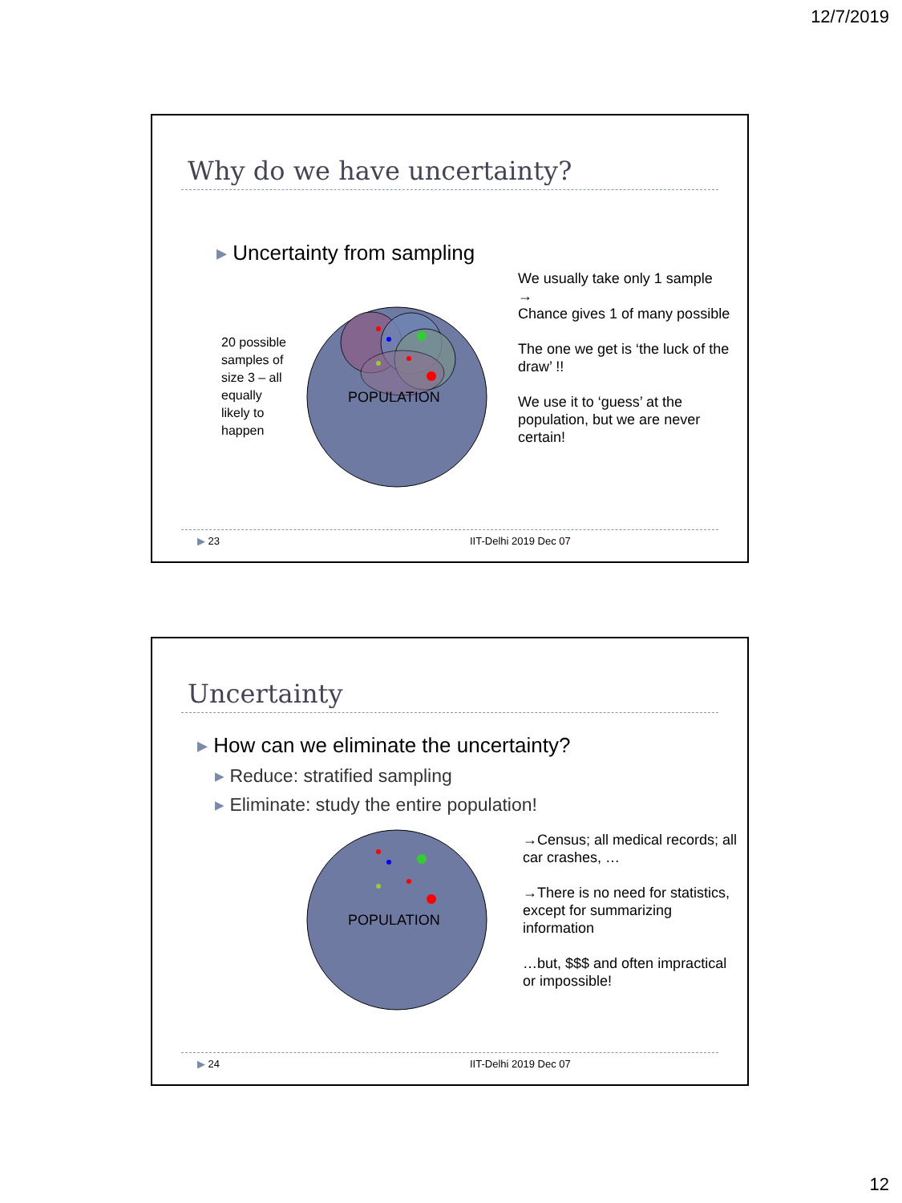12/7/2019
Why do we have uncertainty?
▸ Uncertainty from sampling
20 possible samples of size 3 – all equally likely to happen
POPULATION
We usually take only 1 sample
→
Chance gives 1 of many possible
The one we get is ‘the luck of the draw’ !!
We use it to ‘guess’ at the population, but we are never certain!
▶ 23 IIT-Delhi 2019 Dec 07
Uncertainty
▸ How can we eliminate the uncertainty?
▸ Reduce: stratified sampling
▸ Eliminate: study the entire population!
POPULATION
→Census; all medical records; all car crashes, …
→There is no need for statistics, except for summarizing information
…but, $$$ and often impractical or impossible!
▶ 24 IIT-Delhi 2019 Dec 07
12